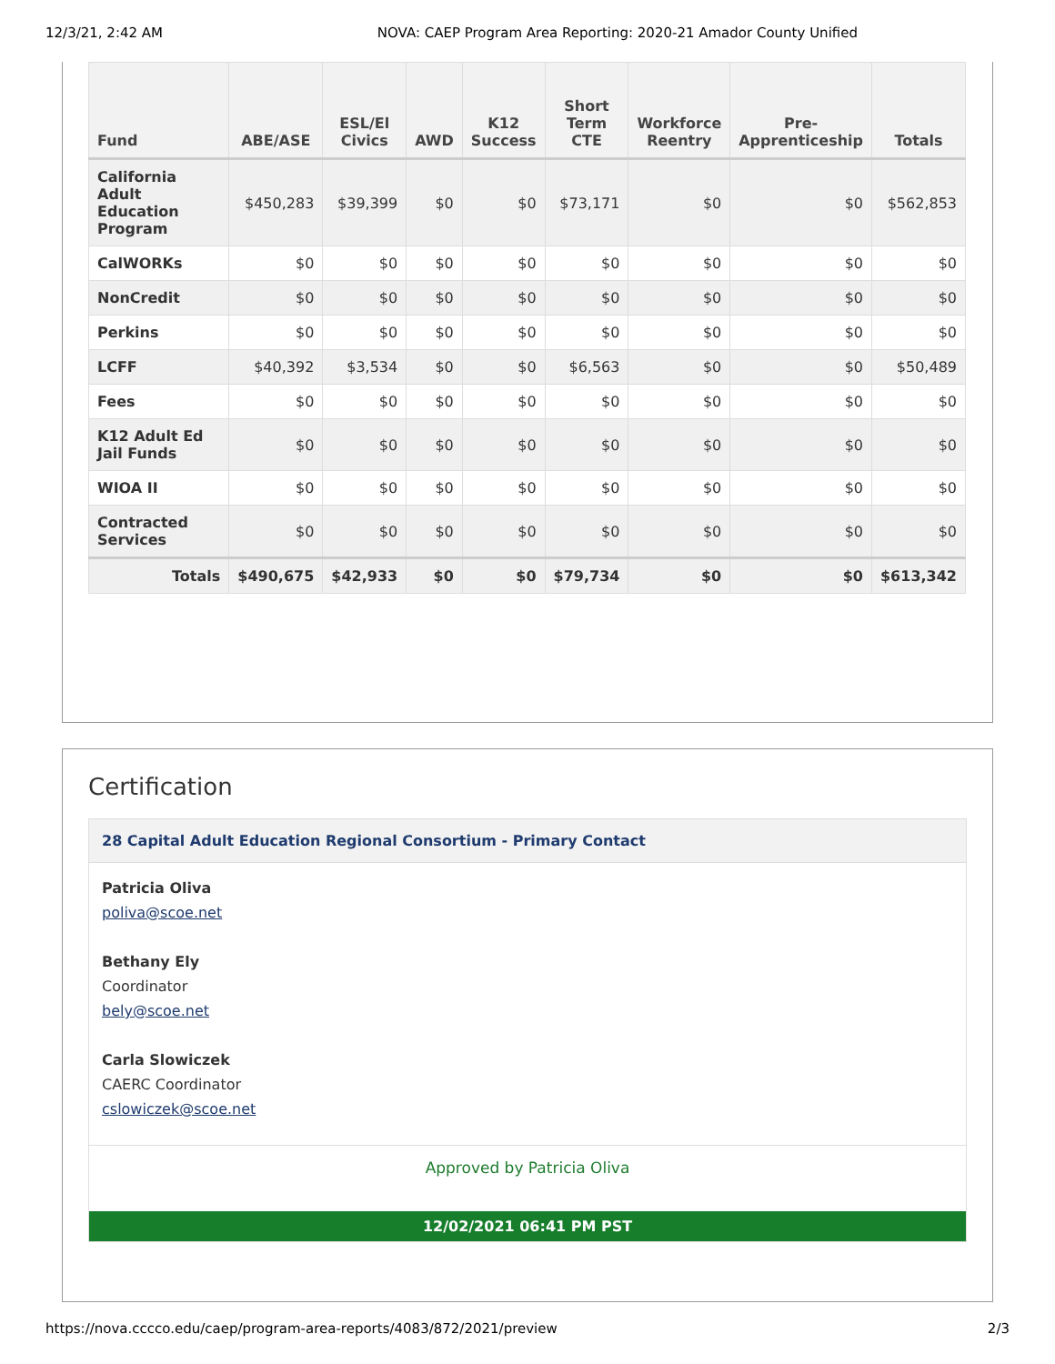12/3/21, 2:42 AM NOVA: CAEP Program Area Reporting: 2020-21 Amador County Unified
| Fund | ABE/ASE | ESL/El Civics | AWD | K12 Success | Short Term CTE | Workforce Reentry | Pre-Apprenticeship | Totals |
| --- | --- | --- | --- | --- | --- | --- | --- | --- |
| California Adult Education Program | $450,283 | $39,399 | $0 | $0 | $73,171 | $0 | $0 | $562,853 |
| CalWORKs | $0 | $0 | $0 | $0 | $0 | $0 | $0 | $0 |
| NonCredit | $0 | $0 | $0 | $0 | $0 | $0 | $0 | $0 |
| Perkins | $0 | $0 | $0 | $0 | $0 | $0 | $0 | $0 |
| LCFF | $40,392 | $3,534 | $0 | $0 | $6,563 | $0 | $0 | $50,489 |
| Fees | $0 | $0 | $0 | $0 | $0 | $0 | $0 | $0 |
| K12 Adult Ed Jail Funds | $0 | $0 | $0 | $0 | $0 | $0 | $0 | $0 |
| WIOA II | $0 | $0 | $0 | $0 | $0 | $0 | $0 | $0 |
| Contracted Services | $0 | $0 | $0 | $0 | $0 | $0 | $0 | $0 |
| Totals | $490,675 | $42,933 | $0 | $0 | $79,734 | $0 | $0 | $613,342 |
Certification
28 Capital Adult Education Regional Consortium - Primary Contact
Patricia Oliva
poliva@scoe.net
Bethany Ely
Coordinator
bely@scoe.net
Carla Slowiczek
CAERC Coordinator
cslowiczek@scoe.net
Approved by Patricia Oliva
12/02/2021 06:41 PM PST
https://nova.cccco.edu/caep/program-area-reports/4083/872/2021/preview 2/3